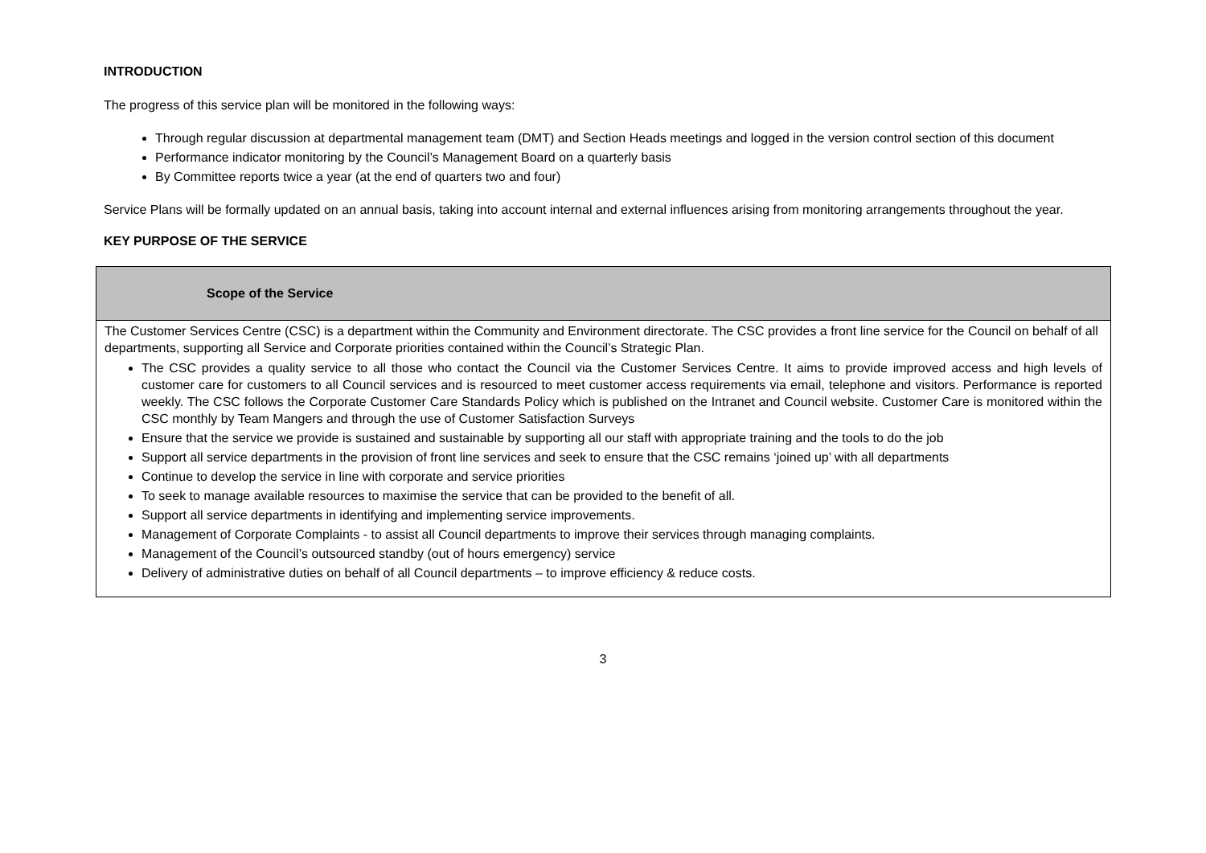INTRODUCTION
The progress of this service plan will be monitored in the following ways:
Through regular discussion at departmental management team (DMT) and Section Heads meetings and logged in the version control section of this document
Performance indicator monitoring by the Council’s Management Board on a quarterly basis
By Committee reports twice a year (at the end of quarters two and four)
Service Plans will be formally updated on an annual basis, taking into account internal and external influences arising from monitoring arrangements throughout the year.
KEY PURPOSE OF THE SERVICE
| Scope of the Service |
| --- |
| The Customer Services Centre (CSC) is a department within the Community and Environment directorate. The CSC provides a front line service for the Council on behalf of all departments, supporting all Service and Corporate priorities contained within the Council’s Strategic Plan. The CSC provides a quality service to all those who contact the Council via the Customer Services Centre. It aims to provide improved access and high levels of customer care for customers to all Council services and is resourced to meet customer access requirements via email, telephone and visitors. Performance is reported weekly. The CSC follows the Corporate Customer Care Standards Policy which is published on the Intranet and Council website. Customer Care is monitored within the CSC monthly by Team Mangers and through the use of Customer Satisfaction Surveys Ensure that the service we provide is sustained and sustainable by supporting all our staff with appropriate training and the tools to do the job Support all service departments in the provision of front line services and seek to ensure that the CSC remains ‘joined up’ with all departments Continue to develop the service in line with corporate and service priorities To seek to manage available resources to maximise the service that can be provided to the benefit of all. Support all service departments in identifying and implementing service improvements. Management of Corporate Complaints - to assist all Council departments to improve their services through managing complaints. Management of the Council’s outsourced standby (out of hours emergency) service Delivery of administrative duties on behalf of all Council departments – to improve efficiency & reduce costs. |
3